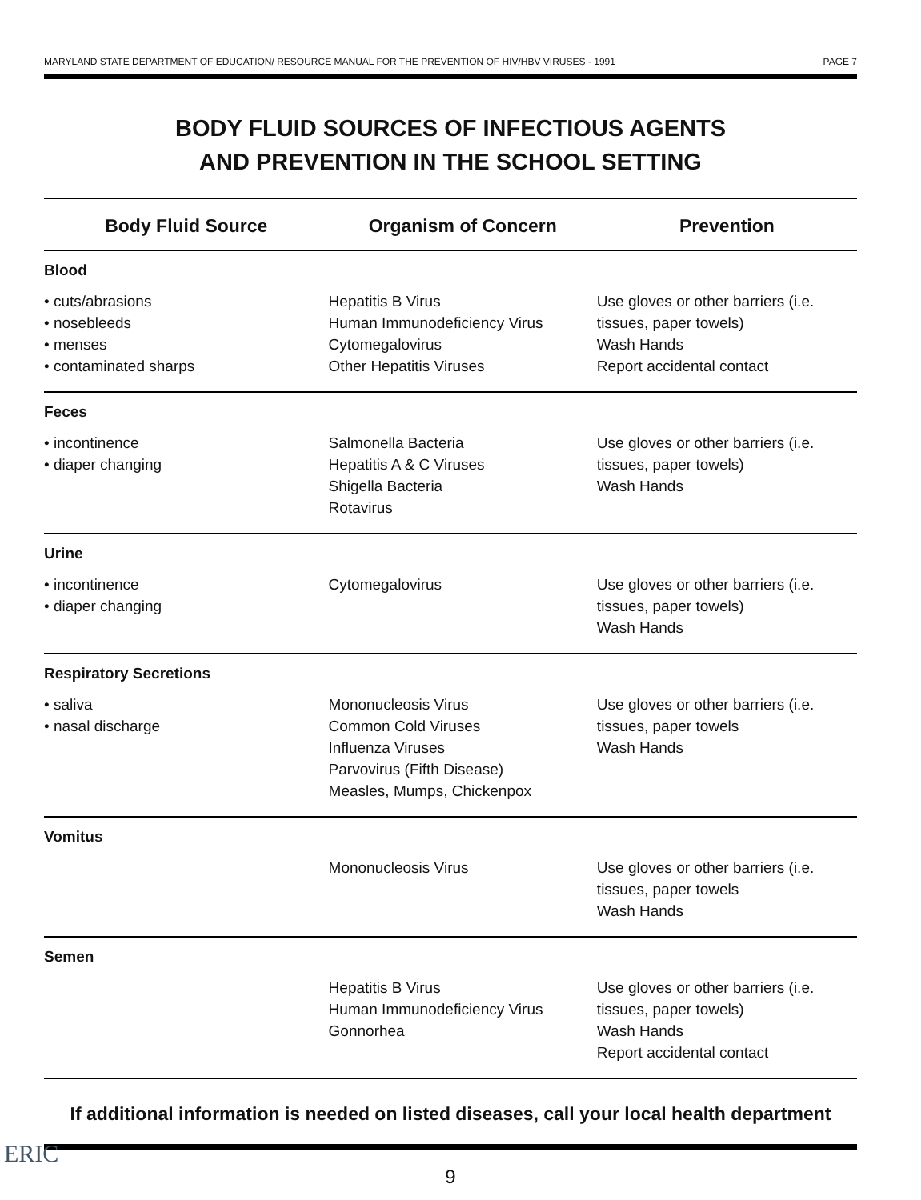ERIC
MARYLAND STATE DEPARTMENT OF EDUCATION/ RESOURCE MANUAL FOR THE PREVENTION OF HIV/HBV VIRUSES - 1991 PAGE 7
BODY FLUID SOURCES OF INFECTIOUS AGENTS
AND PREVENTION IN THE SCHOOL SETTING
| Body Fluid Source | Organism of Concern | Prevention |
| --- | --- | --- |
| Blood | | |
| • cuts/abrasions • nosebleeds • menses • contaminated sharps | Hepatitis B Virus Human Immunodeficiency Virus Cytomegalovirus Other Hepatitis Viruses | Use gloves or other barriers (i.e. tissues, paper towels) Wash Hands Report accidental contact |
| Feces | | |
| • incontinence • diaper changing | Salmonella Bacteria Hepatitis A & C Viruses Shigella Bacteria Rotavirus | Use gloves or other barriers (i.e. tissues, paper towels) Wash Hands |
| Urine | | |
| • incontinence • diaper changing | Cytomegalovirus | Use gloves or other barriers (i.e. tissues, paper towels) Wash Hands |
| Respiratory Secretions | | |
| • saliva • nasal discharge | Mononucleosis Virus Common Cold Viruses Influenza Viruses Parvovirus (Fifth Disease) Measles, Mumps, Chickenpox | Use gloves or other barriers (i.e. tissues, paper towels Wash Hands |
| Vomitus | | |
| | Mononucleosis Virus | Use gloves or other barriers (i.e. tissues, paper towels Wash Hands |
| Semen | | |
| | Hepatitis B Virus Human Immunodeficiency Virus Gonnorhea | Use gloves or other barriers (i.e. tissues, paper towels) Wash Hands Report accidental contact |
If additional information is needed on listed diseases, call your local health department
9